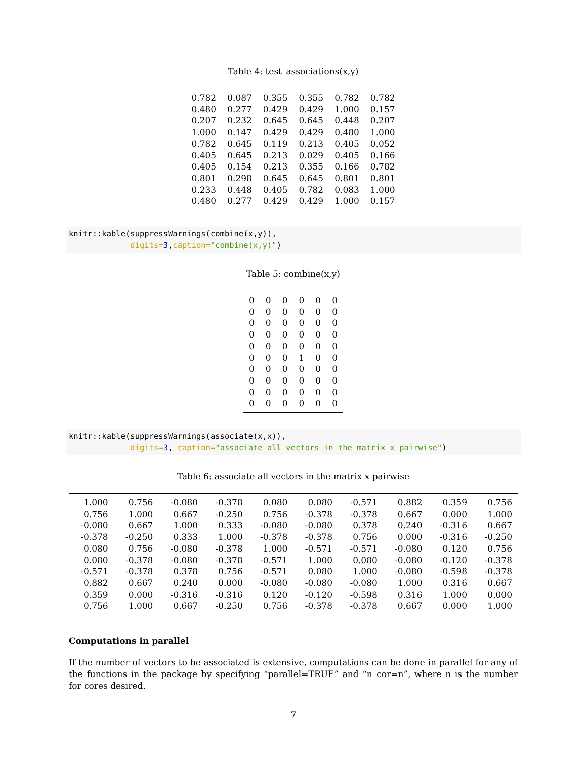Table 4: test_associations(x,y)
| 0.782 | 0.087 | 0.355 | 0.355 | 0.782 | 0.782 |
| 0.480 | 0.277 | 0.429 | 0.429 | 1.000 | 0.157 |
| 0.207 | 0.232 | 0.645 | 0.645 | 0.448 | 0.207 |
| 1.000 | 0.147 | 0.429 | 0.429 | 0.480 | 1.000 |
| 0.782 | 0.645 | 0.119 | 0.213 | 0.405 | 0.052 |
| 0.405 | 0.645 | 0.213 | 0.029 | 0.405 | 0.166 |
| 0.405 | 0.154 | 0.213 | 0.355 | 0.166 | 0.782 |
| 0.801 | 0.298 | 0.645 | 0.645 | 0.801 | 0.801 |
| 0.233 | 0.448 | 0.405 | 0.782 | 0.083 | 1.000 |
| 0.480 | 0.277 | 0.429 | 0.429 | 1.000 | 0.157 |
knitr::kable(suppressWarnings(combine(x,y)),
             digits=3,caption="combine(x,y)")
Table 5: combine(x,y)
| 0 | 0 | 0 | 0 | 0 | 0 |
| 0 | 0 | 0 | 0 | 0 | 0 |
| 0 | 0 | 0 | 0 | 0 | 0 |
| 0 | 0 | 0 | 0 | 0 | 0 |
| 0 | 0 | 0 | 0 | 0 | 0 |
| 0 | 0 | 0 | 1 | 0 | 0 |
| 0 | 0 | 0 | 0 | 0 | 0 |
| 0 | 0 | 0 | 0 | 0 | 0 |
| 0 | 0 | 0 | 0 | 0 | 0 |
| 0 | 0 | 0 | 0 | 0 | 0 |
knitr::kable(suppressWarnings(associate(x,x)),
             digits=3, caption="associate all vectors in the matrix x pairwise")
Table 6: associate all vectors in the matrix x pairwise
| 1.000 | 0.756 | -0.080 | -0.378 | 0.080 | 0.080 | -0.571 | 0.882 | 0.359 | 0.756 |
| 0.756 | 1.000 | 0.667 | -0.250 | 0.756 | -0.378 | -0.378 | 0.667 | 0.000 | 1.000 |
| -0.080 | 0.667 | 1.000 | 0.333 | -0.080 | -0.080 | 0.378 | 0.240 | -0.316 | 0.667 |
| -0.378 | -0.250 | 0.333 | 1.000 | -0.378 | -0.378 | 0.756 | 0.000 | -0.316 | -0.250 |
| 0.080 | 0.756 | -0.080 | -0.378 | 1.000 | -0.571 | -0.571 | -0.080 | 0.120 | 0.756 |
| 0.080 | -0.378 | -0.080 | -0.378 | -0.571 | 1.000 | 0.080 | -0.080 | -0.120 | -0.378 |
| -0.571 | -0.378 | 0.378 | 0.756 | -0.571 | 0.080 | 1.000 | -0.080 | -0.598 | -0.378 |
| 0.882 | 0.667 | 0.240 | 0.000 | -0.080 | -0.080 | -0.080 | 1.000 | 0.316 | 0.667 |
| 0.359 | 0.000 | -0.316 | -0.316 | 0.120 | -0.120 | -0.598 | 0.316 | 1.000 | 0.000 |
| 0.756 | 1.000 | 0.667 | -0.250 | 0.756 | -0.378 | -0.378 | 0.667 | 0.000 | 1.000 |
Computations in parallel
If the number of vectors to be associated is extensive, computations can be done in parallel for any of the functions in the package by specifying “parallel=TRUE” and “n_cor=n”, where n is the number for cores desired.
7